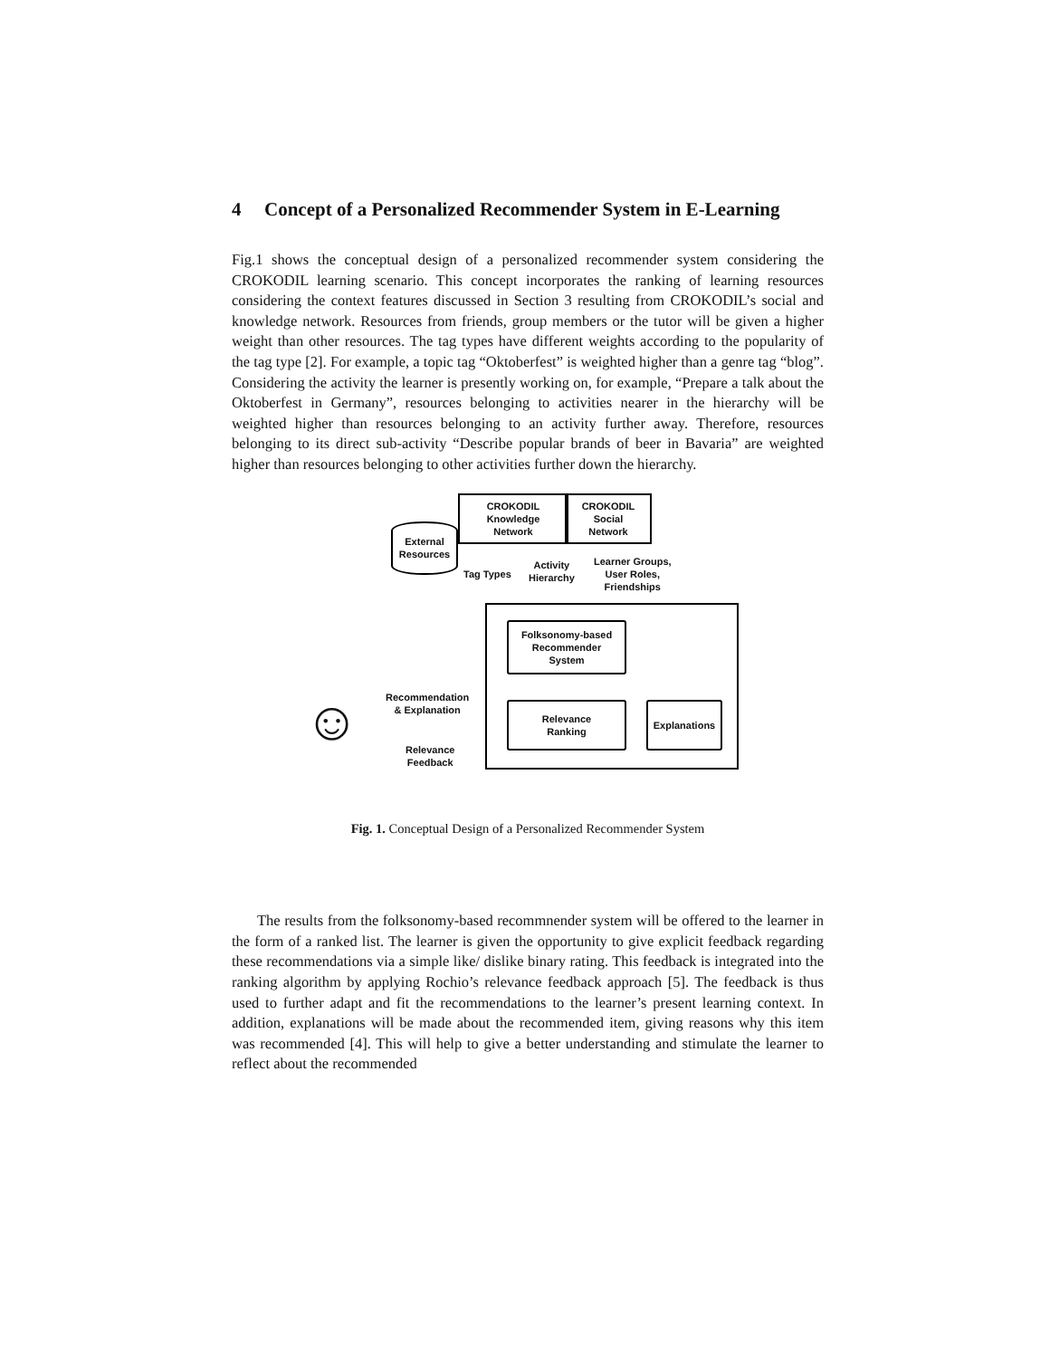4 Concept of a Personalized Recommender System in E-Learning
Fig.1 shows the conceptual design of a personalized recommender system considering the CROKODIL learning scenario. This concept incorporates the ranking of learning resources considering the context features discussed in Section 3 resulting from CROKODIL’s social and knowledge network. Resources from friends, group members or the tutor will be given a higher weight than other resources. The tag types have different weights according to the popularity of the tag type [2]. For example, a topic tag “Oktoberfest” is weighted higher than a genre tag “blog”. Considering the activity the learner is presently working on, for example, “Prepare a talk about the Oktoberfest in Germany”, resources belonging to activities nearer in the hierarchy will be weighted higher than resources belonging to an activity further away. Therefore, resources belonging to its direct sub-activity “Describe popular brands of beer in Bavaria” are weighted higher than resources belonging to other activities further down the hierarchy.
External
Resources
CROKODIL
Knowledge
Network
CROKODIL
Social
Network
Tag Types
Activity
Hierarchy
Learner Groups,
User Roles,
Friendships
Folksonomy-based
Recommender
System
Relevance
Ranking
Explanations
Recommendation
& Explanation
Relevance
Feedback
☺
Fig. 1. Conceptual Design of a Personalized Recommender System
The results from the folksonomy-based recommnender system will be offered to the learner in the form of a ranked list. The learner is given the opportunity to give explicit feedback regarding these recommendations via a simple like/ dislike binary rating. This feedback is integrated into the ranking algorithm by applying Rochio’s relevance feedback approach [5]. The feedback is thus used to further adapt and fit the recommendations to the learner’s present learning context. In addition, explanations will be made about the recommended item, giving reasons why this item was recommended [4]. This will help to give a better understanding and stimulate the learner to reflect about the recommended